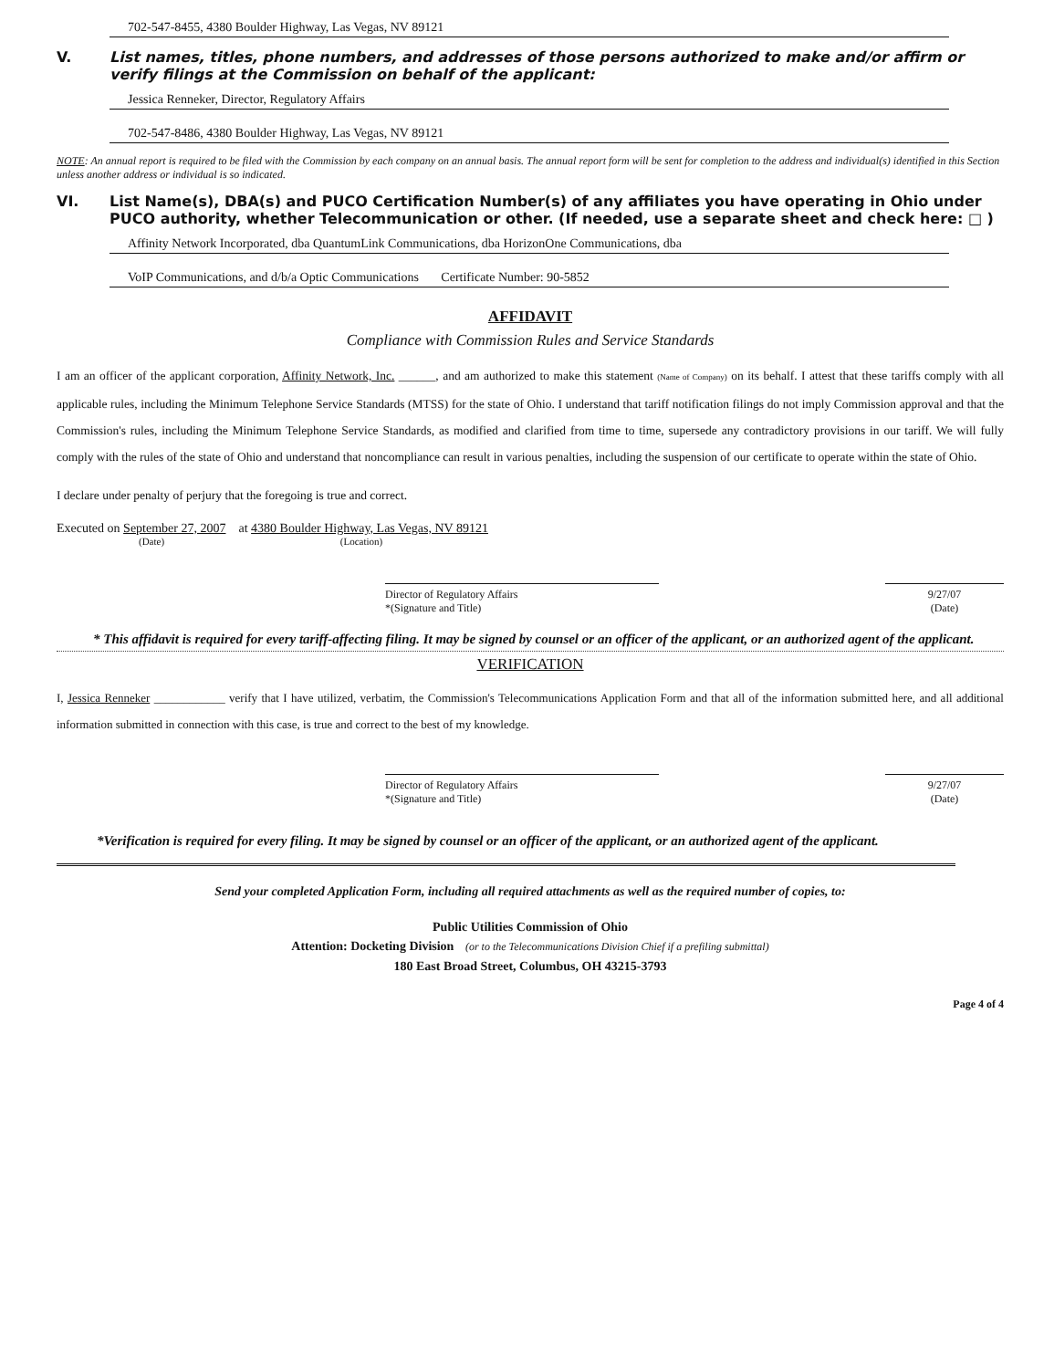702-547-8455, 4380 Boulder Highway, Las Vegas, NV 89121
V. List names, titles, phone numbers, and addresses of those persons authorized to make and/or affirm or verify filings at the Commission on behalf of the applicant:
Jessica Renneker, Director, Regulatory Affairs
702-547-8486, 4380 Boulder Highway, Las Vegas, NV 89121
NOTE: An annual report is required to be filed with the Commission by each company on an annual basis. The annual report form will be sent for completion to the address and individual(s) identified in this Section unless another address or individual is so indicated.
VI. List Name(s), DBA(s) and PUCO Certification Number(s) of any affiliates you have operating in Ohio under PUCO authority, whether Telecommunication or other. (If needed, use a separate sheet and check here: □ )
Affinity Network Incorporated, dba QuantumLink Communications, dba HorizonOne Communications, dba
VoIP Communications, and d/b/a Optic Communications Certificate Number: 90-5852
AFFIDAVIT
Compliance with Commission Rules and Service Standards
I am an officer of the applicant corporation, Affinity Network, Inc. ______, and am authorized to make this statement (Name of Company) on its behalf. I attest that these tariffs comply with all applicable rules, including the Minimum Telephone Service Standards (MTSS) for the state of Ohio. I understand that tariff notification filings do not imply Commission approval and that the Commission's rules, including the Minimum Telephone Service Standards, as modified and clarified from time to time, supersede any contradictory provisions in our tariff. We will fully comply with the rules of the state of Ohio and understand that noncompliance can result in various penalties, including the suspension of our certificate to operate within the state of Ohio.
I declare under penalty of perjury that the foregoing is true and correct.
Executed on September 27, 2007 at 4380 Boulder Highway, Las Vegas, NV 89121
(Date) (Location)
Director of Regulatory Affairs
*(Signature and Title)
9/27/07
(Date)
* This affidavit is required for every tariff-affecting filing. It may be signed by counsel or an officer of the applicant, or an authorized agent of the applicant.
VERIFICATION
I, Jessica Renneker ____________ verify that I have utilized, verbatim, the Commission's Telecommunications Application Form and that all of the information submitted here, and all additional information submitted in connection with this case, is true and correct to the best of my knowledge.
Director of Regulatory Affairs
*(Signature and Title)
9/27/07
(Date)
*Verification is required for every filing. It may be signed by counsel or an officer of the applicant, or an authorized agent of the applicant.
Send your completed Application Form, including all required attachments as well as the required number of copies, to:
Public Utilities Commission of Ohio
Attention: Docketing Division (or to the Telecommunications Division Chief if a prefiling submittal)
180 East Broad Street, Columbus, OH 43215-3793
Page 4 of 4